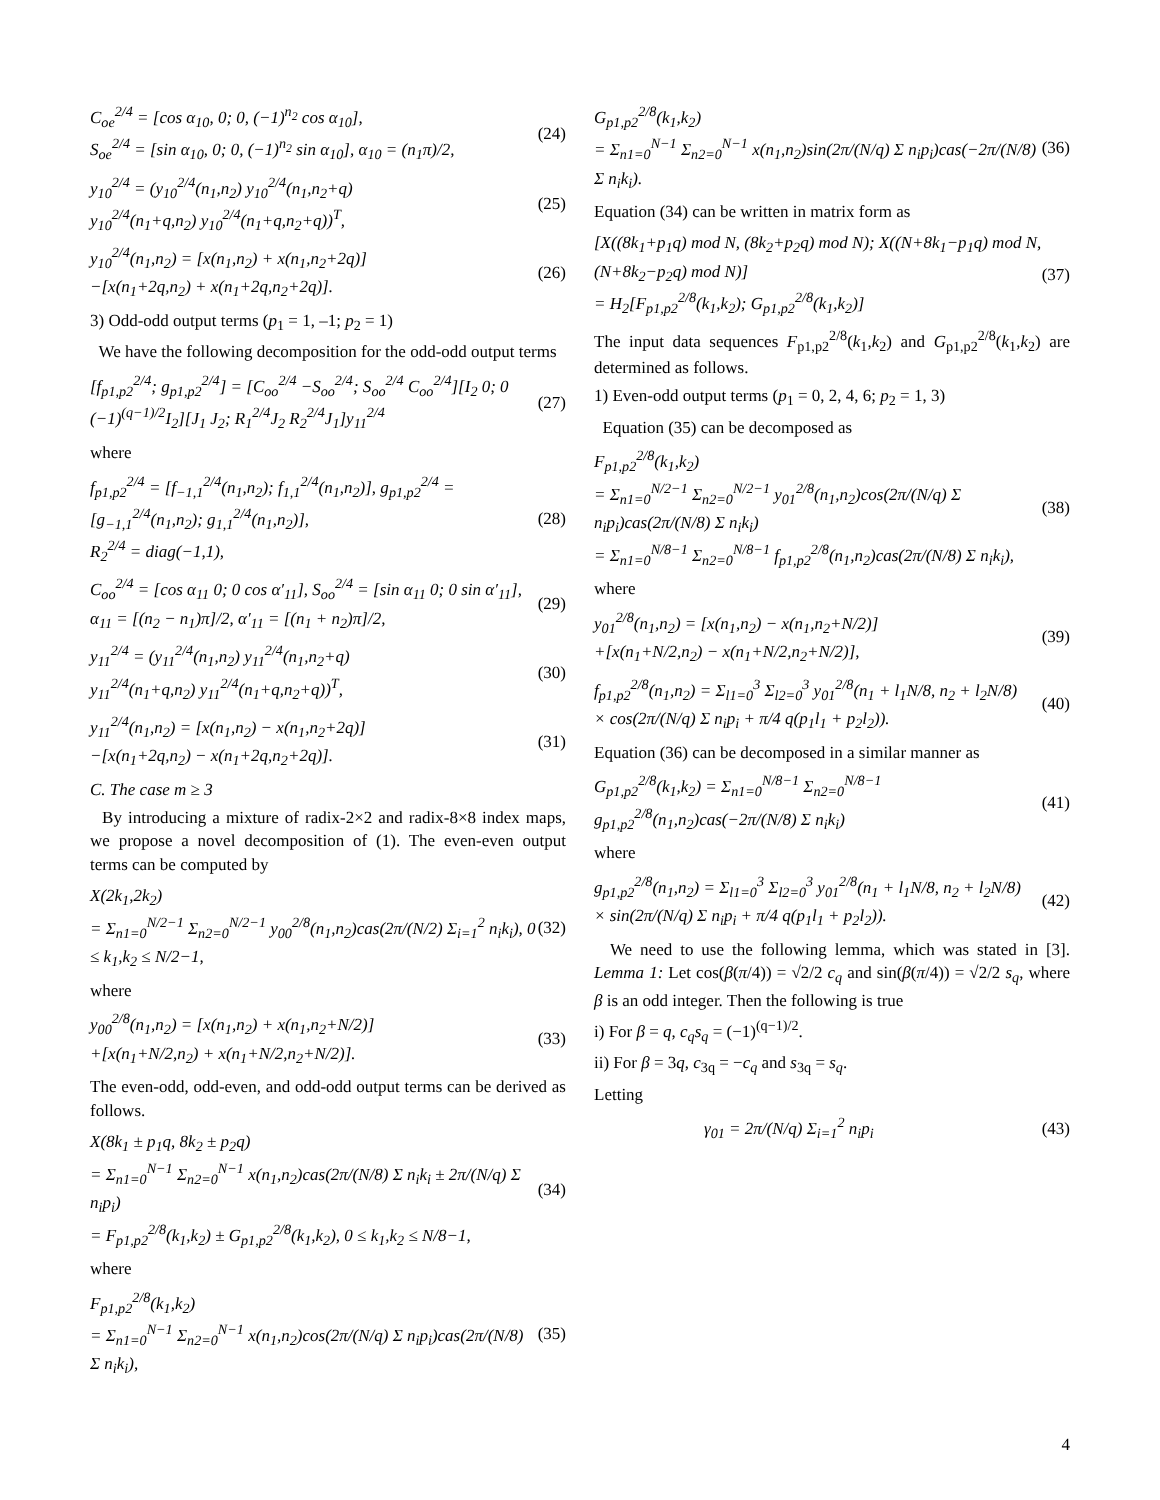C<sub>oe</sub><sup>2/4</sup> = [cos α<sub>10</sub>, 0; 0, (−1)<sup>n<sub>2</sub></sup> cos α<sub>10</sub>],
S<sub>oe</sub><sup>2/4</sup> = [sin α<sub>10</sub>, 0; 0, (−1)<sup>n<sub>2</sub></sup> sin α<sub>10</sub>], α<sub>10</sub> = (n<sub>1</sub>π)/2,
(24)
y<sub>10</sub><sup>2/4</sup> = (y<sub>10</sub><sup>2/4</sup>(n<sub>1</sub>,n<sub>2</sub>) y<sub>10</sub><sup>2/4</sup>(n<sub>1</sub>,n<sub>2</sub>+q)
y<sub>10</sub><sup>2/4</sup>(n<sub>1</sub>+q,n<sub>2</sub>) y<sub>10</sub><sup>2/4</sup>(n<sub>1</sub>+q,n<sub>2</sub>+q))<sup>T</sup>,
(25)
y<sub>10</sub><sup>2/4</sup>(n<sub>1</sub>,n<sub>2</sub>) = [x(n<sub>1</sub>,n<sub>2</sub>) + x(n<sub>1</sub>,n<sub>2</sub>+2q)]
−[x(n<sub>1</sub>+2q,n<sub>2</sub>) + x(n<sub>1</sub>+2q,n<sub>2</sub>+2q)].
(26)
3) Odd-odd output terms (p<sub>1</sub> = 1, –1; p<sub>2</sub> = 1)
We have the following decomposition for the odd-odd output terms
[f<sub>p1,p2</sub><sup>2/4</sup>; g<sub>p1,p2</sub><sup>2/4</sup>] = [C<sub>oo</sub><sup>2/4</sup> −S<sub>oo</sub><sup>2/4</sup>; S<sub>oo</sub><sup>2/4</sup> C<sub>oo</sub><sup>2/4</sup>][I<sub>2</sub> 0; 0 (−1)<sup>(q−1)/2</sup>I<sub>2</sub>][J<sub>1</sub> J<sub>2</sub>; R<sub>1</sub><sup>2/4</sup>J<sub>2</sub> R<sub>2</sub><sup>2/4</sup>J<sub>1</sub>]y<sub>11</sub><sup>2/4</sup>
(27)
where
f<sub>p1,p2</sub><sup>2/4</sup> = [f<sub>−1,1</sub><sup>2/4</sup>(n<sub>1</sub>,n<sub>2</sub>); f<sub>1,1</sub><sup>2/4</sup>(n<sub>1</sub>,n<sub>2</sub>)], g<sub>p1,p2</sub><sup>2/4</sup> = [g<sub>−1,1</sub><sup>2/4</sup>(n<sub>1</sub>,n<sub>2</sub>); g<sub>1,1</sub><sup>2/4</sup>(n<sub>1</sub>,n<sub>2</sub>)],
R<sub>2</sub><sup>2/4</sup> = diag(−1,1),
(28)
C<sub>oo</sub><sup>2/4</sup> = [cos α<sub>11</sub> 0; 0 cos α′<sub>11</sub>], S<sub>oo</sub><sup>2/4</sup> = [sin α<sub>11</sub> 0; 0 sin α′<sub>11</sub>],
α<sub>11</sub> = [(n<sub>2</sub> − n<sub>1</sub>)π]/2, α′<sub>11</sub> = [(n<sub>1</sub> + n<sub>2</sub>)π]/2,
(29)
y<sub>11</sub><sup>2/4</sup> = (y<sub>11</sub><sup>2/4</sup>(n<sub>1</sub>,n<sub>2</sub>) y<sub>11</sub><sup>2/4</sup>(n<sub>1</sub>,n<sub>2</sub>+q)
y<sub>11</sub><sup>2/4</sup>(n<sub>1</sub>+q,n<sub>2</sub>) y<sub>11</sub><sup>2/4</sup>(n<sub>1</sub>+q,n<sub>2</sub>+q))<sup>T</sup>,
(30)
y<sub>11</sub><sup>2/4</sup>(n<sub>1</sub>,n<sub>2</sub>) = [x(n<sub>1</sub>,n<sub>2</sub>) − x(n<sub>1</sub>,n<sub>2</sub>+2q)]
−[x(n<sub>1</sub>+2q,n<sub>2</sub>) − x(n<sub>1</sub>+2q,n<sub>2</sub>+2q)].
(31)
C. The case m ≥ 3
By introducing a mixture of radix-2×2 and radix-8×8 index maps, we propose a novel decomposition of (1). The even-even output terms can be computed by
X(2k<sub>1</sub>,2k<sub>2</sub>)
= Σ<sub>n1=0</sub><sup>N/2−1</sup> Σ<sub>n2=0</sub><sup>N/2−1</sup> y<sub>00</sub><sup>2/8</sup>(n<sub>1</sub>,n<sub>2</sub>)cas(2π/(N/2) Σ<sub>i=1</sub><sup>2</sup> n<sub>i</sub>k<sub>i</sub>), 0 ≤ k<sub>1</sub>,k<sub>2</sub> ≤ N/2−1,
(32)
where
y<sub>00</sub><sup>2/8</sup>(n<sub>1</sub>,n<sub>2</sub>) = [x(n<sub>1</sub>,n<sub>2</sub>) + x(n<sub>1</sub>,n<sub>2</sub>+N/2)]
+[x(n<sub>1</sub>+N/2,n<sub>2</sub>) + x(n<sub>1</sub>+N/2,n<sub>2</sub>+N/2)].
(33)
The even-odd, odd-even, and odd-odd output terms can be derived as follows.
X(8k<sub>1</sub> ± p<sub>1</sub>q, 8k<sub>2</sub> ± p<sub>2</sub>q)
= Σ<sub>n1=0</sub><sup>N−1</sup> Σ<sub>n2=0</sub><sup>N−1</sup> x(n<sub>1</sub>,n<sub>2</sub>)cas(2π/(N/8) Σ n<sub>i</sub>k<sub>i</sub> ± 2π/(N/q) Σ n<sub>i</sub>p<sub>i</sub>)
= F<sub>p1,p2</sub><sup>2/8</sup>(k<sub>1</sub>,k<sub>2</sub>) ± G<sub>p1,p2</sub><sup>2/8</sup>(k<sub>1</sub>,k<sub>2</sub>), 0 ≤ k<sub>1</sub>,k<sub>2</sub> ≤ N/8−1,
(34)
where
F<sub>p1,p2</sub><sup>2/8</sup>(k<sub>1</sub>,k<sub>2</sub>)
= Σ<sub>n1=0</sub><sup>N−1</sup> Σ<sub>n2=0</sub><sup>N−1</sup> x(n<sub>1</sub>,n<sub>2</sub>)cos(2π/(N/q) Σ n<sub>i</sub>p<sub>i</sub>)cas(2π/(N/8) Σ n<sub>i</sub>k<sub>i</sub>),
(35)
G<sub>p1,p2</sub><sup>2/8</sup>(k<sub>1</sub>,k<sub>2</sub>)
= Σ<sub>n1=0</sub><sup>N−1</sup> Σ<sub>n2=0</sub><sup>N−1</sup> x(n<sub>1</sub>,n<sub>2</sub>)sin(2π/(N/q) Σ n<sub>i</sub>p<sub>i</sub>)cas(−2π/(N/8) Σ n<sub>i</sub>k<sub>i</sub>).
(36)
Equation (34) can be written in matrix form as
[X((8k<sub>1</sub>+p<sub>1</sub>q) mod N, (8k<sub>2</sub>+p<sub>2</sub>q) mod N); X((N+8k<sub>1</sub>−p<sub>1</sub>q) mod N, (N+8k<sub>2</sub>−p<sub>2</sub>q) mod N)]
= H<sub>2</sub>[F<sub>p1,p2</sub><sup>2/8</sup>(k<sub>1</sub>,k<sub>2</sub>); G<sub>p1,p2</sub><sup>2/8</sup>(k<sub>1</sub>,k<sub>2</sub>)]
(37)
The input data sequences F<sub>p1,p2</sub><sup>2/8</sup>(k<sub>1</sub>,k<sub>2</sub>) and G<sub>p1,p2</sub><sup>2/8</sup>(k<sub>1</sub>,k<sub>2</sub>) are determined as follows.
1) Even-odd output terms (p<sub>1</sub> = 0, 2, 4, 6; p<sub>2</sub> = 1, 3)
Equation (35) can be decomposed as
F<sub>p1,p2</sub><sup>2/8</sup>(k<sub>1</sub>,k<sub>2</sub>)
= Σ<sub>n1=0</sub><sup>N/2−1</sup> Σ<sub>n2=0</sub><sup>N/2−1</sup> y<sub>01</sub><sup>2/8</sup>(n<sub>1</sub>,n<sub>2</sub>)cos(2π/(N/q) Σ n<sub>i</sub>p<sub>i</sub>)cas(2π/(N/8) Σ n<sub>i</sub>k<sub>i</sub>)
= Σ<sub>n1=0</sub><sup>N/8−1</sup> Σ<sub>n2=0</sub><sup>N/8−1</sup> f<sub>p1,p2</sub><sup>2/8</sup>(n<sub>1</sub>,n<sub>2</sub>)cas(2π/(N/8) Σ n<sub>i</sub>k<sub>i</sub>),
(38)
where
y<sub>01</sub><sup>2/8</sup>(n<sub>1</sub>,n<sub>2</sub>) = [x(n<sub>1</sub>,n<sub>2</sub>) − x(n<sub>1</sub>,n<sub>2</sub>+N/2)]
+[x(n<sub>1</sub>+N/2,n<sub>2</sub>) − x(n<sub>1</sub>+N/2,n<sub>2</sub>+N/2)],
(39)
f<sub>p1,p2</sub><sup>2/8</sup>(n<sub>1</sub>,n<sub>2</sub>) = Σ<sub>l1=0</sub><sup>3</sup> Σ<sub>l2=0</sub><sup>3</sup> y<sub>01</sub><sup>2/8</sup>(n<sub>1</sub> + l<sub>1</sub>N/8, n<sub>2</sub> + l<sub>2</sub>N/8)
× cos(2π/(N/q) Σ n<sub>i</sub>p<sub>i</sub> + π/4 q(p<sub>1</sub>l<sub>1</sub> + p<sub>2</sub>l<sub>2</sub>)).
(40)
Equation (36) can be decomposed in a similar manner as
G<sub>p1,p2</sub><sup>2/8</sup>(k<sub>1</sub>,k<sub>2</sub>) = Σ<sub>n1=0</sub><sup>N/8−1</sup> Σ<sub>n2=0</sub><sup>N/8−1</sup> g<sub>p1,p2</sub><sup>2/8</sup>(n<sub>1</sub>,n<sub>2</sub>)cas(−2π/(N/8) Σ n<sub>i</sub>k<sub>i</sub>)
(41)
where
g<sub>p1,p2</sub><sup>2/8</sup>(n<sub>1</sub>,n<sub>2</sub>) = Σ<sub>l1=0</sub><sup>3</sup> Σ<sub>l2=0</sub><sup>3</sup> y<sub>01</sub><sup>2/8</sup>(n<sub>1</sub> + l<sub>1</sub>N/8, n<sub>2</sub> + l<sub>2</sub>N/8)
× sin(2π/(N/q) Σ n<sub>i</sub>p<sub>i</sub> + π/4 q(p<sub>1</sub>l<sub>1</sub> + p<sub>2</sub>l<sub>2</sub>)).
(42)
We need to use the following lemma, which was stated in [3]. Lemma 1: Let cos(β(π/4)) = √2/2 c<sub>q</sub> and sin(β(π/4)) = √2/2 s<sub>q</sub>, where β is an odd integer. Then the following is true
i) For β = q, c<sub>q</sub>s<sub>q</sub> = (−1)<sup>(q−1)/2</sup>.
ii) For β = 3q, c<sub>3q</sub> = −c<sub>q</sub> and s<sub>3q</sub> = s<sub>q</sub>.
Letting
γ<sub>01</sub> = 2π/(N/q) Σ<sub>i=1</sub><sup>2</sup> n<sub>i</sub>p<sub>i</sub> (43)
4